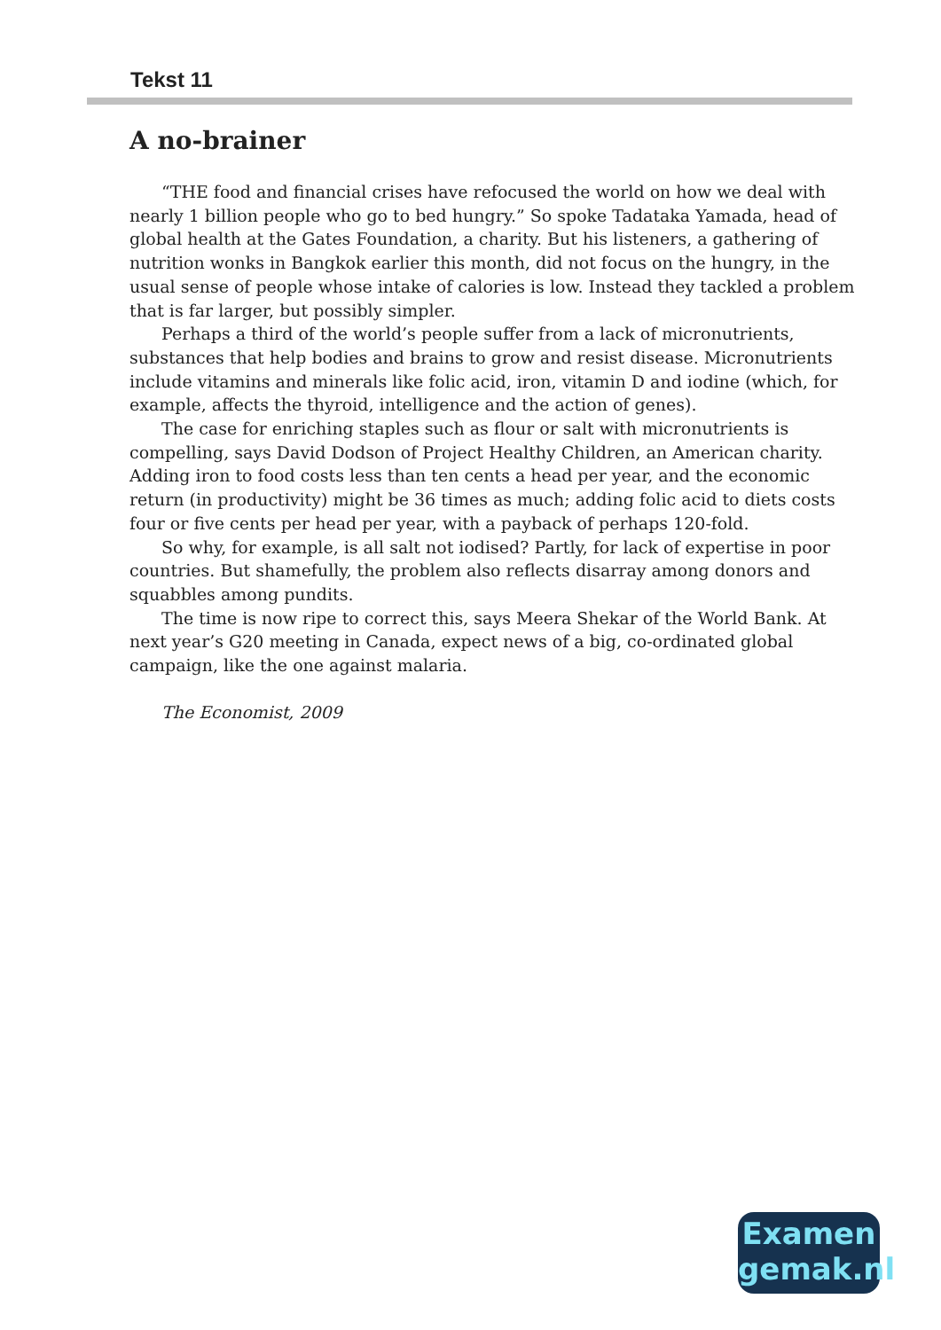Tekst 11
A no-brainer
“THE food and financial crises have refocused the world on how we deal with nearly 1 billion people who go to bed hungry.” So spoke Tadataka Yamada, head of global health at the Gates Foundation, a charity. But his listeners, a gathering of nutrition wonks in Bangkok earlier this month, did not focus on the hungry, in the usual sense of people whose intake of calories is low. Instead they tackled a problem that is far larger, but possibly simpler.
Perhaps a third of the world’s people suffer from a lack of micronutrients, substances that help bodies and brains to grow and resist disease. Micronutrients include vitamins and minerals like folic acid, iron, vitamin D and iodine (which, for example, affects the thyroid, intelligence and the action of genes).
The case for enriching staples such as flour or salt with micronutrients is compelling, says David Dodson of Project Healthy Children, an American charity. Adding iron to food costs less than ten cents a head per year, and the economic return (in productivity) might be 36 times as much; adding folic acid to diets costs four or five cents per head per year, with a payback of perhaps 120-fold.
So why, for example, is all salt not iodised? Partly, for lack of expertise in poor countries. But shamefully, the problem also reflects disarray among donors and squabbles among pundits.
The time is now ripe to correct this, says Meera Shekar of the World Bank. At next year’s G20 meeting in Canada, expect news of a big, co-ordinated global campaign, like the one against malaria.
The Economist, 2009
Examen
gemak.nl